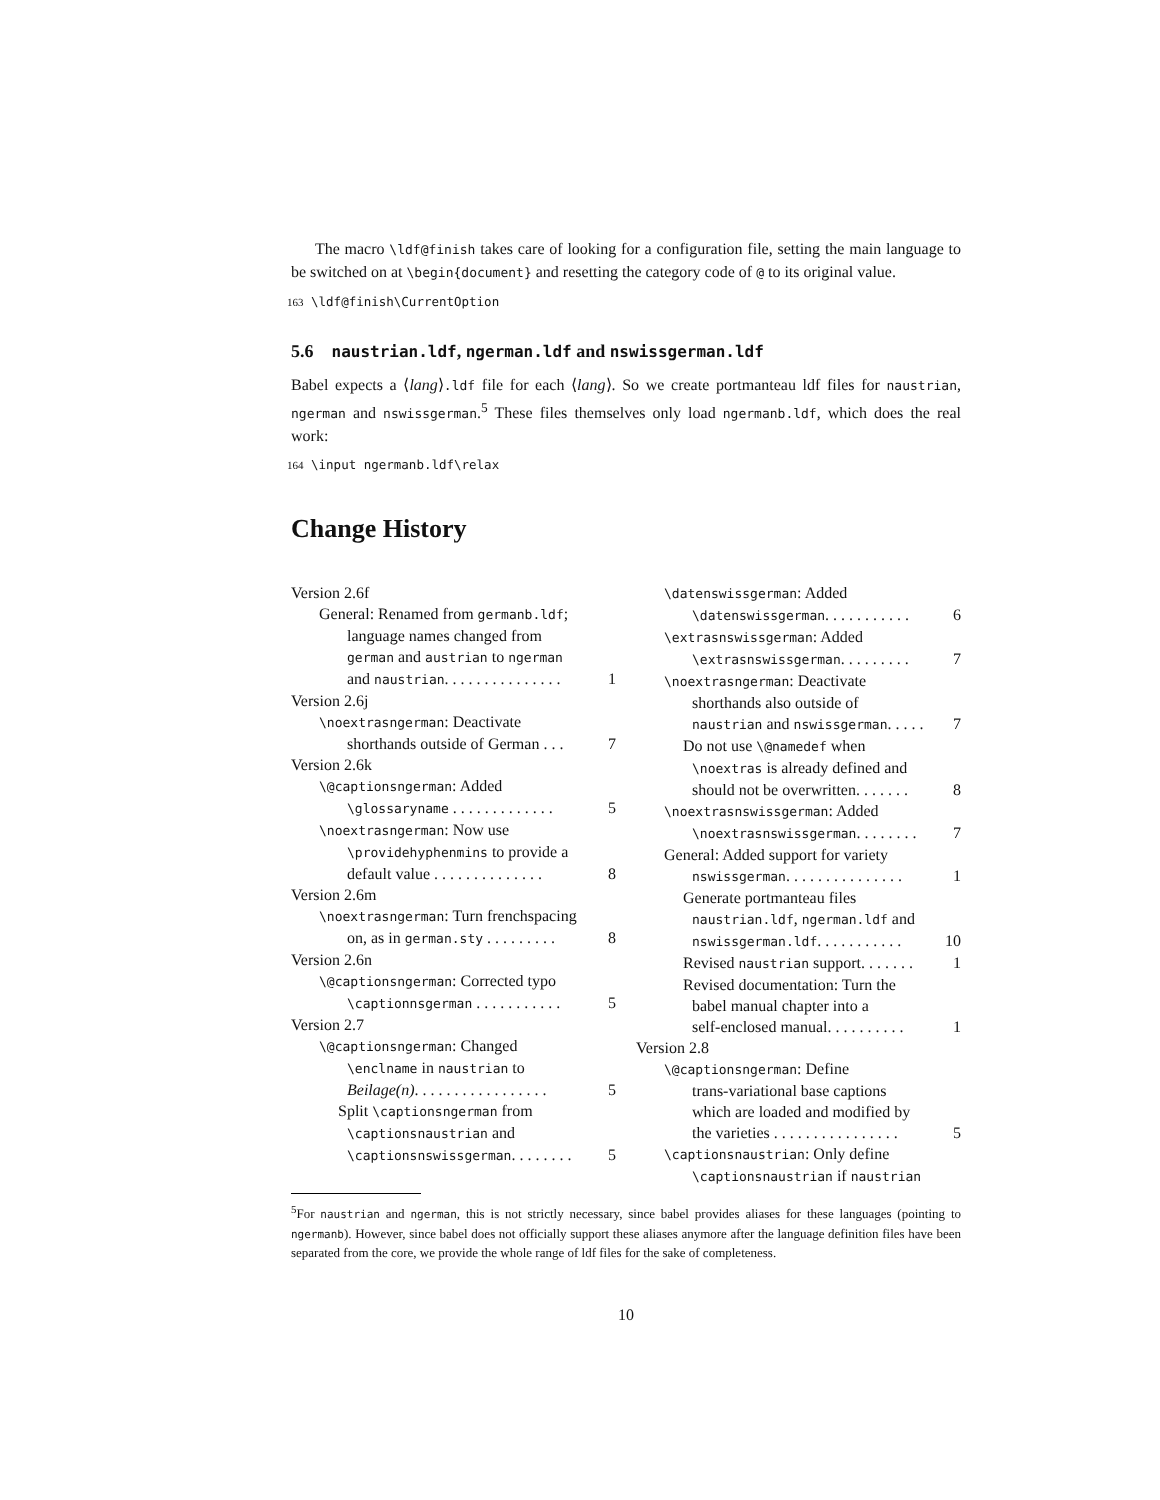The macro \ldf@finish takes care of looking for a configuration file, setting the main language to be switched on at \begin{document} and resetting the category code of @ to its original value.
163 \ldf@finish\CurrentOption
5.6 naustrian.ldf, ngerman.ldf and nswissgerman.ldf
Babel expects a ⟨lang⟩.ldf file for each ⟨lang⟩. So we create portmanteau ldf files for naustrian, ngerman and nswissgerman.<sup>5</sup> These files themselves only load ngermanb.ldf, which does the real work:
164 \input ngermanb.ldf\relax
Change History
Version 2.6f
General: Renamed from germanb.ldf;
language names changed from
german and austrian to ngerman
and naustrian. . . . . . . . . . . . . . . 1
Version 2.6j
\noextrasngerman: Deactivate
shorthands outside of German . . . 7
Version 2.6k
\@captionsngerman: Added
\glossaryname . . . . . . . . . . . . . 5
\noextrasngerman: Now use
\providehyphenmins to provide a
default value . . . . . . . . . . . . . . 8
Version 2.6m
\noextrasngerman: Turn frenchspacing
on, as in german.sty . . . . . . . . . 8
Version 2.6n
\@captionsngerman: Corrected typo
\captionnsgerman . . . . . . . . . . . 5
Version 2.7
\@captionsngerman: Changed
\enclname in naustrian to
Beilage(n). . . . . . . . . . . . . . . . . 5
Split \captionsngerman from
\captionsnaustrian and
\captionsnswissgerman. . . . . . . . 5
\datenswissgerman: Added
\datenswissgerman. . . . . . . . . . . 6
\extrasnswissgerman: Added
\extrasnswissgerman. . . . . . . . . 7
\noextrasngerman: Deactivate
shorthands also outside of
naustrian and nswissgerman. . . . . 7
Do not use \@namedef when
\noextras is already defined and
should not be overwritten. . . . . . . 8
\noextrasnswissgerman: Added
\noextrasnswissgerman. . . . . . . . 7
General: Added support for variety
nswissgerman. . . . . . . . . . . . . . . 1
Generate portmanteau files
naustrian.ldf, ngerman.ldf and
nswissgerman.ldf. . . . . . . . . . . 10
Revised naustrian support. . . . . . . 1
Revised documentation: Turn the
babel manual chapter into a
self-enclosed manual. . . . . . . . . . 1
Version 2.8
\@captionsngerman: Define
trans-variational base captions
which are loaded and modified by
the varieties . . . . . . . . . . . . . . . . 5
\captionsnaustrian: Only define
\captionsnaustrian if naustrian
<sup>5</sup> For naustrian and ngerman, this is not strictly necessary, since babel provides aliases for these languages (pointing to ngermanb). However, since babel does not officially support these aliases anymore after the language definition files have been separated from the core, we provide the whole range of ldf files for the sake of completeness.
10